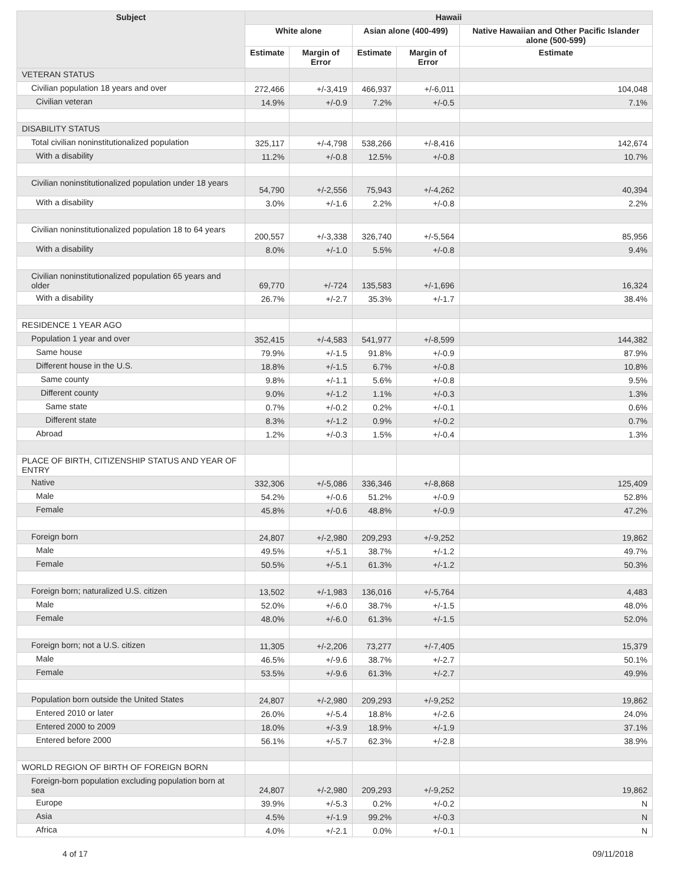| Subject | Hawaii | | | | |
| --- | --- | --- | --- | --- | --- |
| | White alone | | Asian alone (400-499) | | Native Hawaiian and Other Pacific Islander alone (500-599) |
| | Estimate | Margin of Error | Estimate | Margin of Error | Estimate |
| VETERAN STATUS | | | | | |
| Civilian population 18 years and over | 272,466 | +/-3,419 | 466,937 | +/-6,011 | 104,048 |
| Civilian veteran | 14.9% | +/-0.9 | 7.2% | +/-0.5 | 7.1% |
| DISABILITY STATUS | | | | | |
| Total civilian noninstitutionalized population | 325,117 | +/-4,798 | 538,266 | +/-8,416 | 142,674 |
| With a disability | 11.2% | +/-0.8 | 12.5% | +/-0.8 | 10.7% |
| Civilian noninstitutionalized population under 18 years | 54,790 | +/-2,556 | 75,943 | +/-4,262 | 40,394 |
| With a disability | 3.0% | +/-1.6 | 2.2% | +/-0.8 | 2.2% |
| Civilian noninstitutionalized population 18 to 64 years | 200,557 | +/-3,338 | 326,740 | +/-5,564 | 85,956 |
| With a disability | 8.0% | +/-1.0 | 5.5% | +/-0.8 | 9.4% |
| Civilian noninstitutionalized population 65 years and older | 69,770 | +/-724 | 135,583 | +/-1,696 | 16,324 |
| With a disability | 26.7% | +/-2.7 | 35.3% | +/-1.7 | 38.4% |
| RESIDENCE 1 YEAR AGO | | | | | |
| Population 1 year and over | 352,415 | +/-4,583 | 541,977 | +/-8,599 | 144,382 |
| Same house | 79.9% | +/-1.5 | 91.8% | +/-0.9 | 87.9% |
| Different house in the U.S. | 18.8% | +/-1.5 | 6.7% | +/-0.8 | 10.8% |
| Same county | 9.8% | +/-1.1 | 5.6% | +/-0.8 | 9.5% |
| Different county | 9.0% | +/-1.2 | 1.1% | +/-0.3 | 1.3% |
| Same state | 0.7% | +/-0.2 | 0.2% | +/-0.1 | 0.6% |
| Different state | 8.3% | +/-1.2 | 0.9% | +/-0.2 | 0.7% |
| Abroad | 1.2% | +/-0.3 | 1.5% | +/-0.4 | 1.3% |
| PLACE OF BIRTH, CITIZENSHIP STATUS AND YEAR OF ENTRY | | | | | |
| Native | 332,306 | +/-5,086 | 336,346 | +/-8,868 | 125,409 |
| Male | 54.2% | +/-0.6 | 51.2% | +/-0.9 | 52.8% |
| Female | 45.8% | +/-0.6 | 48.8% | +/-0.9 | 47.2% |
| Foreign born | 24,807 | +/-2,980 | 209,293 | +/-9,252 | 19,862 |
| Male | 49.5% | +/-5.1 | 38.7% | +/-1.2 | 49.7% |
| Female | 50.5% | +/-5.1 | 61.3% | +/-1.2 | 50.3% |
| Foreign born; naturalized U.S. citizen | 13,502 | +/-1,983 | 136,016 | +/-5,764 | 4,483 |
| Male | 52.0% | +/-6.0 | 38.7% | +/-1.5 | 48.0% |
| Female | 48.0% | +/-6.0 | 61.3% | +/-1.5 | 52.0% |
| Foreign born; not a U.S. citizen | 11,305 | +/-2,206 | 73,277 | +/-7,405 | 15,379 |
| Male | 46.5% | +/-9.6 | 38.7% | +/-2.7 | 50.1% |
| Female | 53.5% | +/-9.6 | 61.3% | +/-2.7 | 49.9% |
| Population born outside the United States | 24,807 | +/-2,980 | 209,293 | +/-9,252 | 19,862 |
| Entered 2010 or later | 26.0% | +/-5.4 | 18.8% | +/-2.6 | 24.0% |
| Entered 2000 to 2009 | 18.0% | +/-3.9 | 18.9% | +/-1.9 | 37.1% |
| Entered before 2000 | 56.1% | +/-5.7 | 62.3% | +/-2.8 | 38.9% |
| WORLD REGION OF BIRTH OF FOREIGN BORN | | | | | |
| Foreign-born population excluding population born at sea | 24,807 | +/-2,980 | 209,293 | +/-9,252 | 19,862 |
| Europe | 39.9% | +/-5.3 | 0.2% | +/-0.2 | N |
| Asia | 4.5% | +/-1.9 | 99.2% | +/-0.3 | N |
| Africa | 4.0% | +/-2.1 | 0.0% | +/-0.1 | N |
4 of 17 09/11/2018